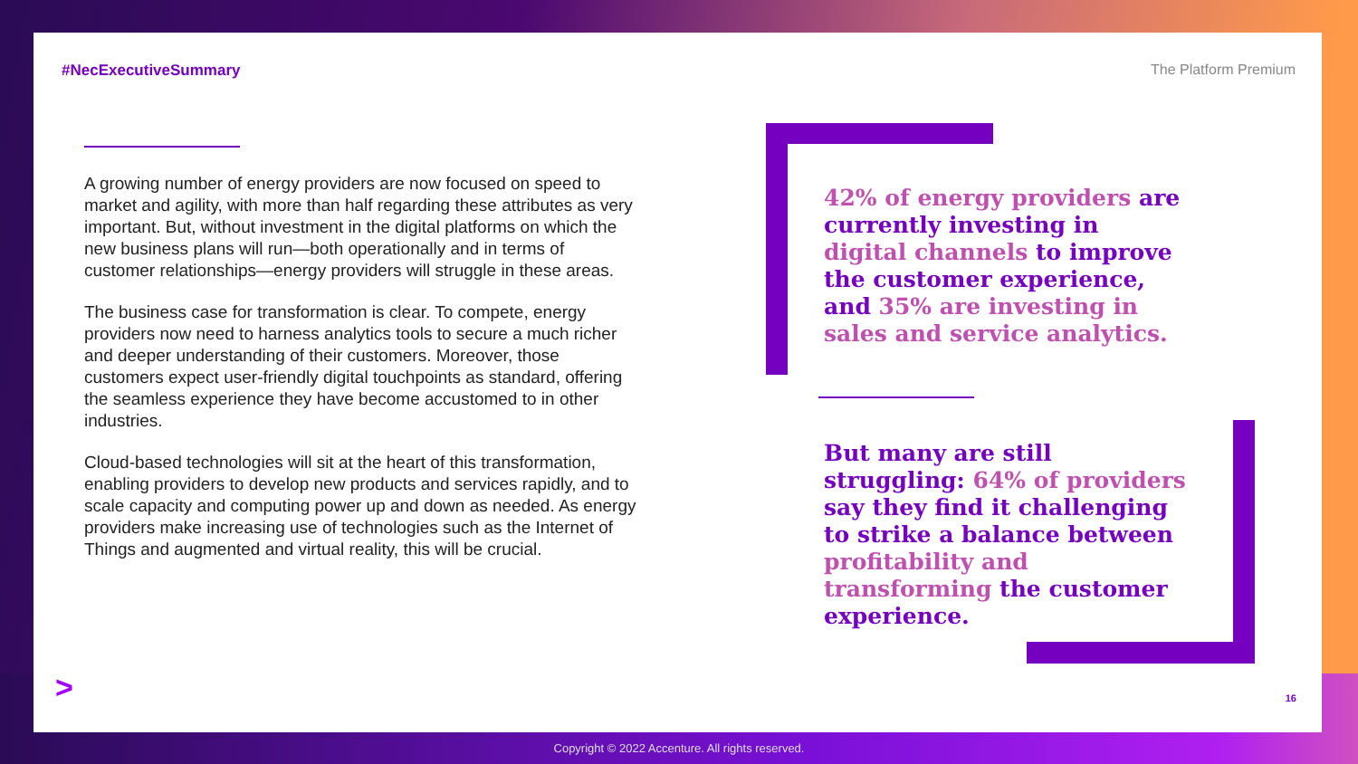#NecExecutiveSummary The Platform Premium
A growing number of energy providers are now focused on speed to market and agility, with more than half regarding these attributes as very important. But, without investment in the digital platforms on which the new business plans will run—both operationally and in terms of customer relationships—energy providers will struggle in these areas.
The business case for transformation is clear. To compete, energy providers now need to harness analytics tools to secure a much richer and deeper understanding of their customers. Moreover, those customers expect user-friendly digital touchpoints as standard, offering the seamless experience they have become accustomed to in other industries.
Cloud-based technologies will sit at the heart of this transformation, enabling providers to develop new products and services rapidly, and to scale capacity and computing power up and down as needed. As energy providers make increasing use of technologies such as the Internet of Things and augmented and virtual reality, this will be crucial.
42% of energy providers are currently investing in digital channels to improve the customer experience, and 35% are investing in sales and service analytics.
But many are still struggling: 64% of providers say they find it challenging to strike a balance between profitability and transforming the customer experience.
> 16
Copyright © 2022 Accenture. All rights reserved.